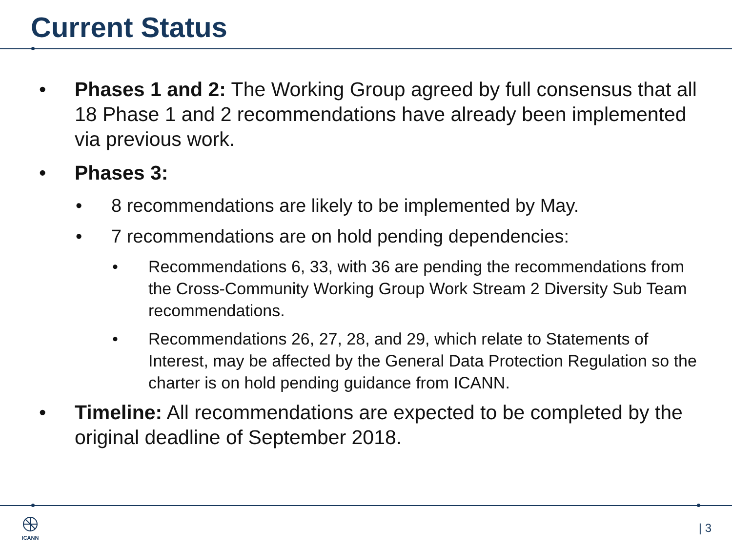Current Status
• Phases 1 and 2: The Working Group agreed by full consensus that all 18 Phase 1 and 2 recommendations have already been implemented via previous work.
• Phases 3:
• 8 recommendations are likely to be implemented by May.
• 7 recommendations are on hold pending dependencies:
• Recommendations 6, 33, with 36 are pending the recommendations from the Cross-Community Working Group Work Stream 2 Diversity Sub Team recommendations.
• Recommendations 26, 27, 28, and 29, which relate to Statements of Interest, may be affected by the General Data Protection Regulation so the charter is on hold pending guidance from ICANN.
• Timeline: All recommendations are expected to be completed by the original deadline of September 2018.
ICANN | 3